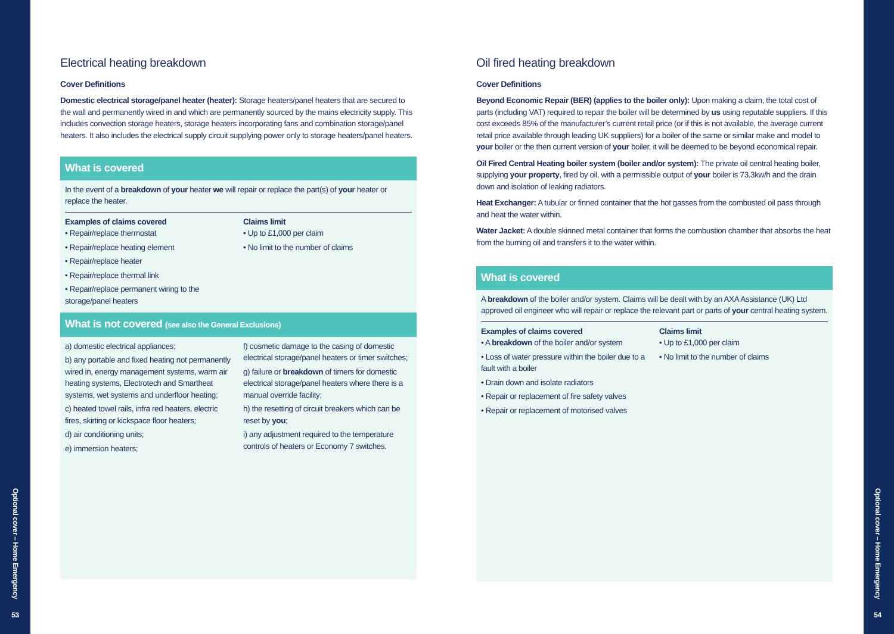Optional cover – Home Emergency
53
Electrical heating breakdown
Cover Definitions
Domestic electrical storage/panel heater (heater): Storage heaters/panel heaters that are secured to the wall and permanently wired in and which are permanently sourced by the mains electricity supply. This includes convection storage heaters, storage heaters incorporating fans and combination storage/panel heaters. It also includes the electrical supply circuit supplying power only to storage heaters/panel heaters.
What is covered
In the event of a breakdown of your heater we will repair or replace the part(s) of your heater or replace the heater.
Examples of claims covered
• Repair/replace thermostat
• Repair/replace heating element
• Repair/replace heater
• Repair/replace thermal link
• Repair/replace permanent wiring to the storage/panel heaters
Claims limit
• Up to £1,000 per claim
• No limit to the number of claims
What is not covered (see also the General Exclusions)
a) domestic electrical appliances;
b) any portable and fixed heating not permanently wired in, energy management systems, warm air heating systems, Electrotech and Smartheat systems, wet systems and underfloor heating;
c) heated towel rails, infra red heaters, electric fires, skirting or kickspace floor heaters;
d) air conditioning units;
e) immersion heaters;
f) cosmetic damage to the casing of domestic electrical storage/panel heaters or timer switches;
g) failure or breakdown of timers for domestic electrical storage/panel heaters where there is a manual override facility;
h) the resetting of circuit breakers which can be reset by you;
i) any adjustment required to the temperature controls of heaters or Economy 7 switches.
Oil fired heating breakdown
Cover Definitions
Beyond Economic Repair (BER) (applies to the boiler only): Upon making a claim, the total cost of parts (including VAT) required to repair the boiler will be determined by us using reputable suppliers. If this cost exceeds 85% of the manufacturer’s current retail price (or if this is not available, the average current retail price available through leading UK suppliers) for a boiler of the same or similar make and model to your boiler or the then current version of your boiler, it will be deemed to be beyond economical repair.
Oil Fired Central Heating boiler system (boiler and/or system): The private oil central heating boiler, supplying your property, fired by oil, with a permissible output of your boiler is 73.3kw/h and the drain down and isolation of leaking radiators.
Heat Exchanger: A tubular or finned container that the hot gasses from the combusted oil pass through and heat the water within.
Water Jacket: A double skinned metal container that forms the combustion chamber that absorbs the heat from the burning oil and transfers it to the water within.
What is covered
A breakdown of the boiler and/or system. Claims will be dealt with by an AXA Assistance (UK) Ltd approved oil engineer who will repair or replace the relevant part or parts of your central heating system.
Examples of claims covered
• A breakdown of the boiler and/or system
• Loss of water pressure within the boiler due to a fault with a boiler
• Drain down and isolate radiators
• Repair or replacement of fire safety valves
• Repair or replacement of motorised valves
Claims limit
• Up to £1,000 per claim
• No limit to the number of claims
Optional cover – Home Emergency
54